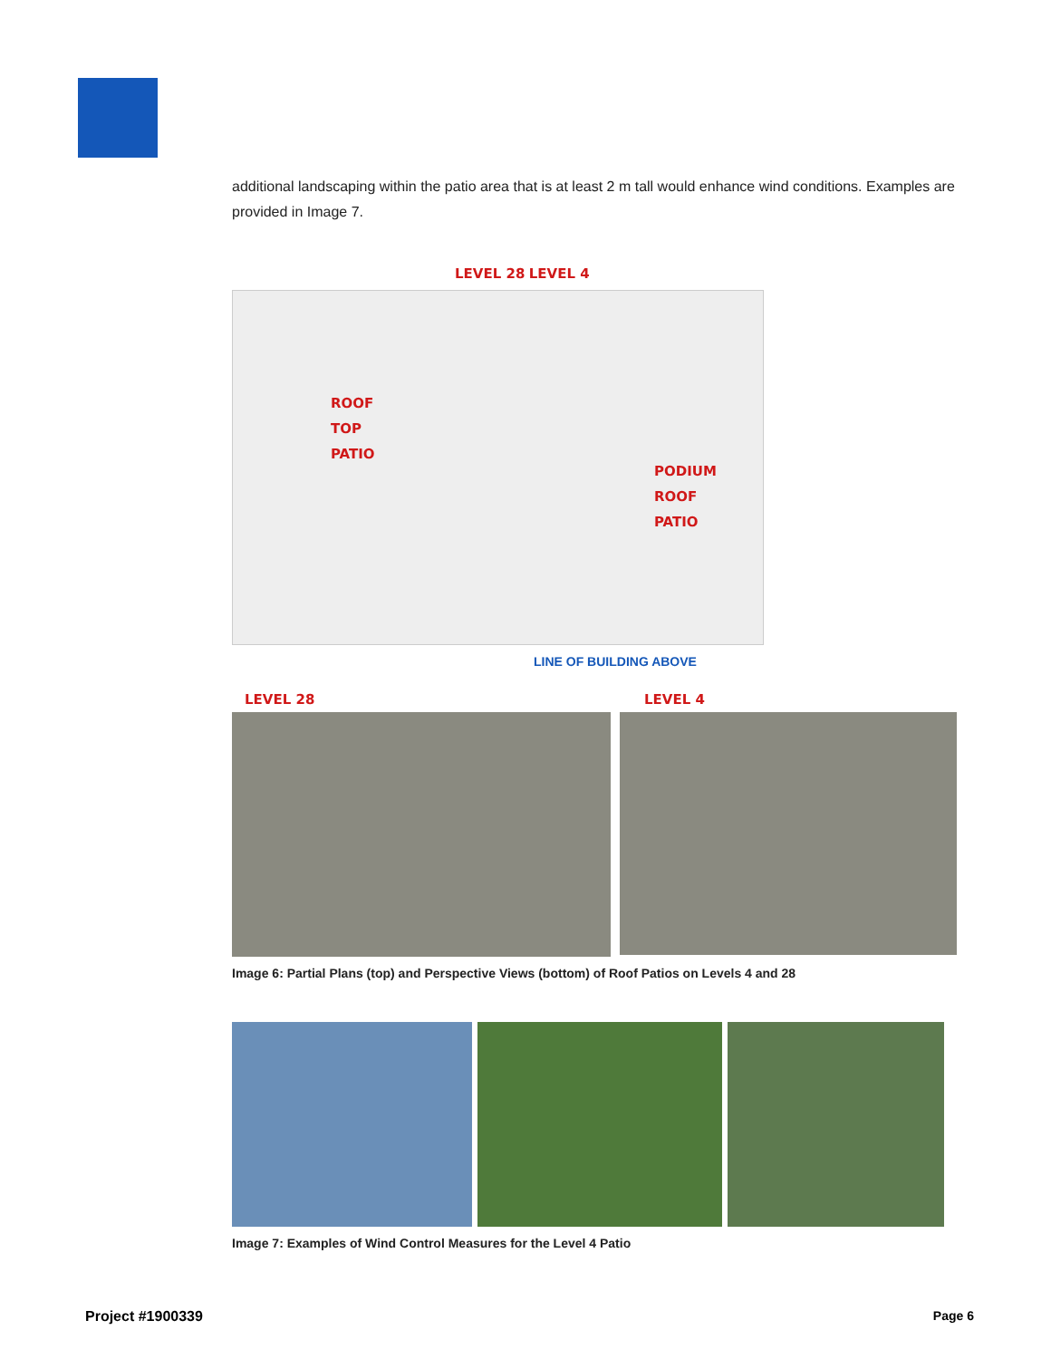additional landscaping within the patio area that is at least 2 m tall would enhance wind conditions. Examples are provided in Image 7.
LEVEL 28 LEVEL 4
ROOF
TOP
PATIO
PODIUM
ROOF
PATIO
LINE OF BUILDING ABOVE
LEVEL 28 LEVEL 4
Image 6: Partial Plans (top) and Perspective Views (bottom) of Roof Patios on Levels 4 and 28
Image 7: Examples of Wind Control Measures for the Level 4 Patio
Project #1900339 Page 6